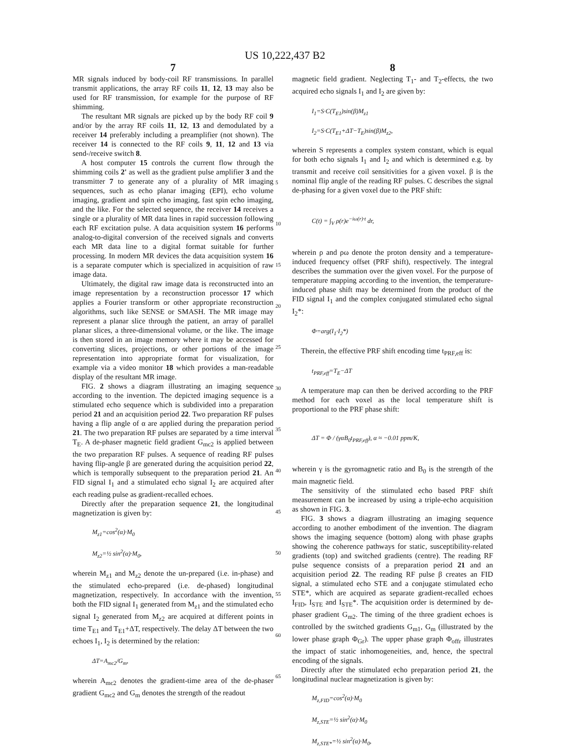US 10,222,437 B2
7
MR signals induced by body-coil RF transmissions. In parallel transmit applications, the array RF coils 11, 12, 13 may also be used for RF transmission, for example for the purpose of RF shimming.
The resultant MR signals are picked up by the body RF coil 9 and/or by the array RF coils 11, 12, 13 and demodulated by a receiver 14 preferably including a preamplifier (not shown). The receiver 14 is connected to the RF coils 9, 11, 12 and 13 via send-/receive switch 8.
A host computer 15 controls the current flow through the shimming coils 2' as well as the gradient pulse amplifier 3 and the transmitter 7 to generate any of a plurality of MR imaging sequences, such as echo planar imaging (EPI), echo volume imaging, gradient and spin echo imaging, fast spin echo imaging, and the like. For the selected sequence, the receiver 14 receives a single or a plurality of MR data lines in rapid succession following each RF excitation pulse. A data acquisition system 16 performs analog-to-digital conversion of the received signals and converts each MR data line to a digital format suitable for further processing. In modern MR devices the data acquisition system 16 is a separate computer which is specialized in acquisition of raw image data.
Ultimately, the digital raw image data is reconstructed into an image representation by a reconstruction processor 17 which applies a Fourier transform or other appropriate reconstruction algorithms, such like SENSE or SMASH. The MR image may represent a planar slice through the patient, an array of parallel planar slices, a three-dimensional volume, or the like. The image is then stored in an image memory where it may be accessed for converting slices, projections, or other portions of the image representation into appropriate format for visualization, for example via a video monitor 18 which provides a man-readable display of the resultant MR image.
FIG. 2 shows a diagram illustrating an imaging sequence according to the invention. The depicted imaging sequence is a stimulated echo sequence which is subdivided into a preparation period 21 and an acquisition period 22. Two preparation RF pulses having a flip angle of α are applied during the preparation period 21. The two preparation RF pulses are separated by a time interval T<sub>E</sub>. A de-phaser magnetic field gradient G<sub>mc2</sub> is applied between the two preparation RF pulses. A sequence of reading RF pulses having flip-angle β are generated during the acquisition period 22, which is temporally subsequent to the preparation period 21. An FID signal I<sub>1</sub> and a stimulated echo signal I<sub>2</sub> are acquired after each reading pulse as gradient-recalled echoes.
Directly after the preparation sequence 21, the longitudinal magnetization is given by:
M<sub>z1</sub>=cos<sup>2</sup>(α)·M<sub>0</sub>
M<sub>z2</sub>=½ sin<sup>2</sup>(α)·M<sub>0</sub>,
wherein M<sub>z1</sub> and M<sub>z2</sub> denote the un-prepared (i.e. in-phase) and the stimulated echo-prepared (i.e. de-phased) longitudinal magnetization, respectively. In accordance with the invention, both the FID signal I<sub>1</sub> generated from M<sub>z1</sub> and the stimulated echo signal I<sub>2</sub> generated from M<sub>z2</sub> are acquired at different points in time T<sub>E1</sub> and T<sub>E1</sub>+ΔT, respectively. The delay ΔT between the two echoes I<sub>1</sub>, I<sub>2</sub> is determined by the relation:
ΔT=A<sub>mc2</sub>/G<sub>m</sub>,
wherein A<sub>mc2</sub> denotes the gradient-time area of the de-phaser gradient G<sub>mc2</sub> and G<sub>m</sub> denotes the strength of the readout
5
10
15
20
25
30
35
40
45
50
55
60
65
8
magnetic field gradient. Neglecting T<sub>1</sub>- and T<sub>2</sub>-effects, the two acquired echo signals I<sub>1</sub> and I<sub>2</sub> are given by:
I<sub>1</sub>=S·C(T<sub>E1</sub>)sin(β)M<sub>z1</sub>
I<sub>2</sub>=S·C(T<sub>E1</sub>+ΔT−T<sub>E</sub>)sin(β)M<sub>z2</sub>,
wherein S represents a complex system constant, which is equal for both echo signals I<sub>1</sub> and I<sub>2</sub> and which is determined e.g. by transmit and receive coil sensitivities for a given voxel. β is the nominal flip angle of the reading RF pulses. C describes the signal de-phasing for a given voxel due to the PRF shift:
C(t) = ∫<sub>V</sub> ρ(r)e<sup>−iω(r)·t</sup> dr,
wherein ρ and ρω denote the proton density and a temperature-induced frequency offset (PRF shift), respectively. The integral describes the summation over the given voxel. For the purpose of temperature mapping according to the invention, the temperature-induced phase shift may be determined from the product of the FID signal I<sub>1</sub> and the complex conjugated stimulated echo signal I<sub>2</sub>*:
Φ=arg(I<sub>1</sub>·I<sub>2</sub>*)
Therein, the effective PRF shift encoding time t<sub>PRF,eff</sub> is:
t<sub>PRF,eff</sub>=T<sub>E</sub>−ΔT
A temperature map can then be derived according to the PRF method for each voxel as the local temperature shift is proportional to the PRF phase shift:
ΔT = Φ / (γαB<sub>0</sub>t<sub>PRF,eff</sub>), α ≈ −0.01 ppm/K,
wherein γ is the gyromagnetic ratio and B<sub>0</sub> is the strength of the main magnetic field.
The sensitivity of the stimulated echo based PRF shift measurement can be increased by using a triple-echo acquisition as shown in FIG. 3.
FIG. 3 shows a diagram illustrating an imaging sequence according to another embodiment of the invention. The diagram shows the imaging sequence (bottom) along with phase graphs showing the coherence pathways for static, susceptibility-related gradients (top) and switched gradients (centre). The reading RF pulse sequence consists of a preparation period 21 and an acquisition period 22. The reading RF pulse β creates an FID signal, a stimulated echo STE and a conjugate stimulated echo STE*, which are acquired as separate gradient-recalled echoes I<sub>FID</sub>, I<sub>STE</sub> and I<sub>STE</sub>*. The acquisition order is determined by de-phaser gradient G<sub>m2</sub>. The timing of the three gradient echoes is controlled by the switched gradients G<sub>m1</sub>, G<sub>m</sub> (illustrated by the lower phase graph Φ<sub>Gr</sub>). The upper phase graph Φ<sub>offr</sub> illustrates the impact of static inhomogeneities, and, hence, the spectral encoding of the signals.
Directly after the stimulated echo preparation period 21, the longitudinal nuclear magnetization is given by:
M<sub>z,FID</sub>=cos<sup>2</sup>(α)·M<sub>0</sub>
M<sub>z,STE</sub>=½ sin<sup>2</sup>(α)·M<sub>0</sub>
M<sub>z,STE*</sub>=½ sin<sup>2</sup>(α)·M<sub>0</sub>,